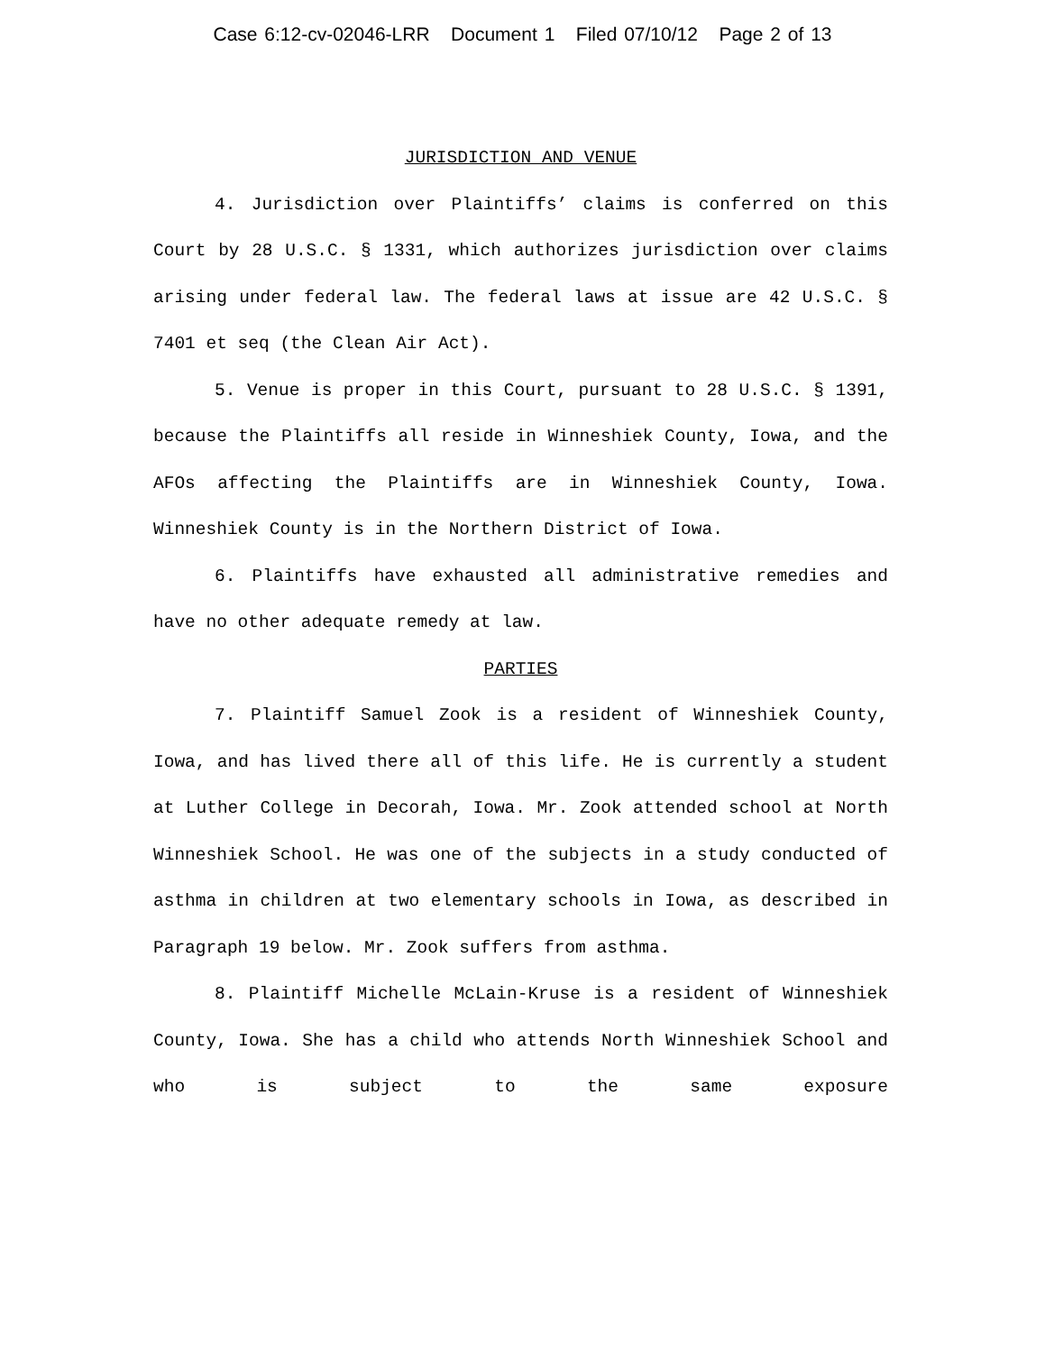Case 6:12-cv-02046-LRR Document 1 Filed 07/10/12 Page 2 of 13
JURISDICTION AND VENUE
4. Jurisdiction over Plaintiffs’ claims is conferred on this Court by 28 U.S.C. § 1331, which authorizes jurisdiction over claims arising under federal law. The federal laws at issue are 42 U.S.C. § 7401 et seq (the Clean Air Act).
5. Venue is proper in this Court, pursuant to 28 U.S.C. § 1391, because the Plaintiffs all reside in Winneshiek County, Iowa, and the AFOs affecting the Plaintiffs are in Winneshiek County, Iowa. Winneshiek County is in the Northern District of Iowa.
6. Plaintiffs have exhausted all administrative remedies and have no other adequate remedy at law.
PARTIES
7. Plaintiff Samuel Zook is a resident of Winneshiek County, Iowa, and has lived there all of this life. He is currently a student at Luther College in Decorah, Iowa. Mr. Zook attended school at North Winneshiek School. He was one of the subjects in a study conducted of asthma in children at two elementary schools in Iowa, as described in Paragraph 19 below. Mr. Zook suffers from asthma.
8. Plaintiff Michelle McLain-Kruse is a resident of Winneshiek County, Iowa. She has a child who attends North Winneshiek School and who is subject to the same exposure